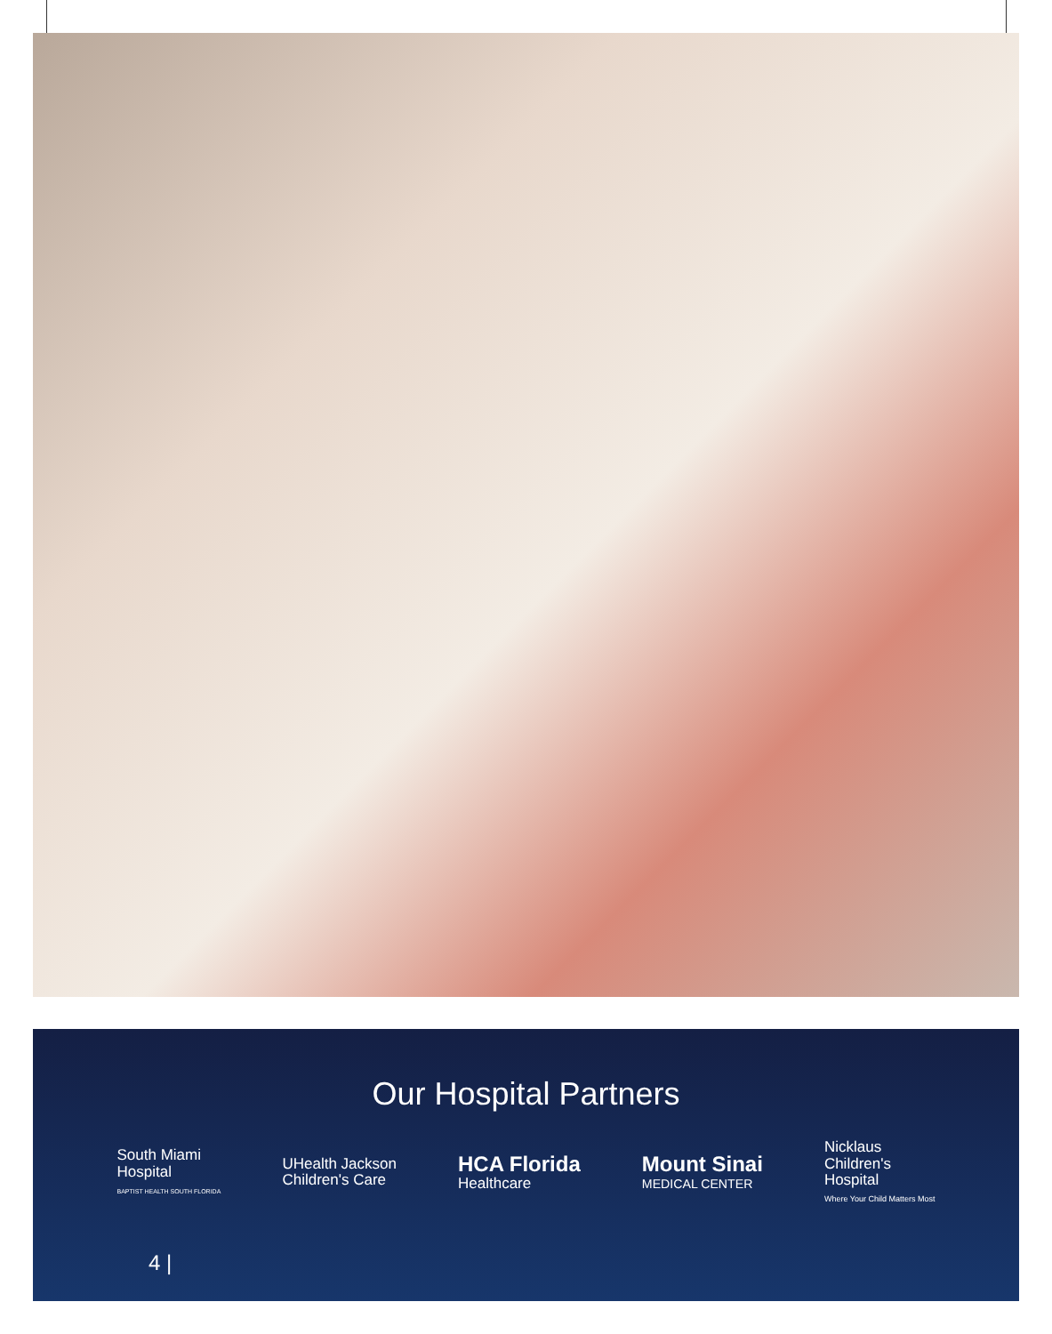Our Hospital Partners
South Miami
Hospital
BAPTIST HEALTH SOUTH FLORIDA
UHealth Jackson
Children's Care
HCA Florida
Healthcare
Mount Sinai
MEDICAL CENTER
Nicklaus
Children's
Hospital
Where Your Child Matters Most
4 |